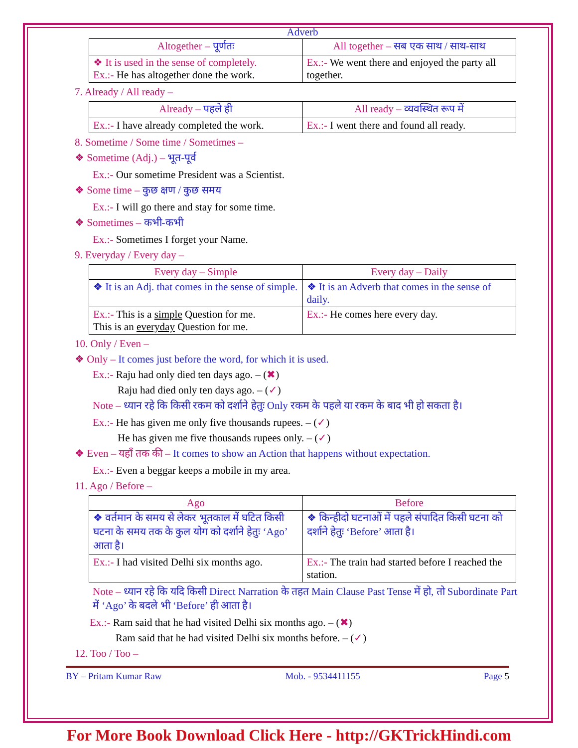Adverb
| Altogether – पूर्णतः | All together – सब एक साथ / साथ-साथ |
| ❖ It is used in the sense of completely. Ex.:- He has altogether done the work. | Ex.:- We went there and enjoyed the party all together. |
7. Already / All ready –
| Already – पहले ही | All ready – व्यवस्थित रूप में |
| Ex.:- I have already completed the work. | Ex.:- I went there and found all ready. |
8. Sometime / Some time / Sometimes –
❖ Sometime (Adj.) – भूत-पूर्व
Ex.:- Our sometime President was a Scientist.
❖ Some time – कुछ क्षण / कुछ समय
Ex.:- I will go there and stay for some time.
❖ Sometimes – कभी-कभी
Ex.:- Sometimes I forget your Name.
9. Everyday / Every day –
| Every day – Simple | Every day – Daily |
| ❖ It is an Adj. that comes in the sense of simple. | ❖ It is an Adverb that comes in the sense of daily. |
| Ex.:- This is a simple Question for me. This is an everyday Question for me. | Ex.:- He comes here every day. |
10. Only / Even –
❖ Only – It comes just before the word, for which it is used.
Ex.:- Raju had only died ten days ago. – (✖)
Raju had died only ten days ago. – (✓)
Note – ध्यान रहे कि किसी रकम को दर्शाने हेतुः Only रकम के पहले या रकम के बाद भी हो सकता है।
Ex.:- He has given me only five thousands rupees. – (✓)
He has given me five thousands rupees only. – (✓)
❖ Even – यहाँ तक की – It comes to show an Action that happens without expectation.
Ex.:- Even a beggar keeps a mobile in my area.
11. Ago / Before –
| Ago | Before |
| ❖ वर्तमान के समय से लेकर भूतकाल में घटित किसी घटना के समय तक के कुल योग को दर्शाने हेतुः ‘Ago’ आता है। | ❖ किन्हीदो घटनाओं में पहले संपादित किसी घटना को दर्शाने हेतुः ‘Before’ आता है। |
| Ex.:- I had visited Delhi six months ago. | Ex.:- The train had started before I reached the station. |
Note – ध्यान रहे कि यदि किसी Direct Narration के तहत Main Clause Past Tense में हो, तो Subordinate Part में ‘Ago’ के बदले भी ‘Before’ ही आता है।
Ex.:- Ram said that he had visited Delhi six months ago. – (✖)
Ram said that he had visited Delhi six months before. – (✓)
12. Too / Too –
BY – Pritam Kumar Raw Mob. - 9534411155 Page 5
For More Book Download Click Here - http://GKTrickHindi.com